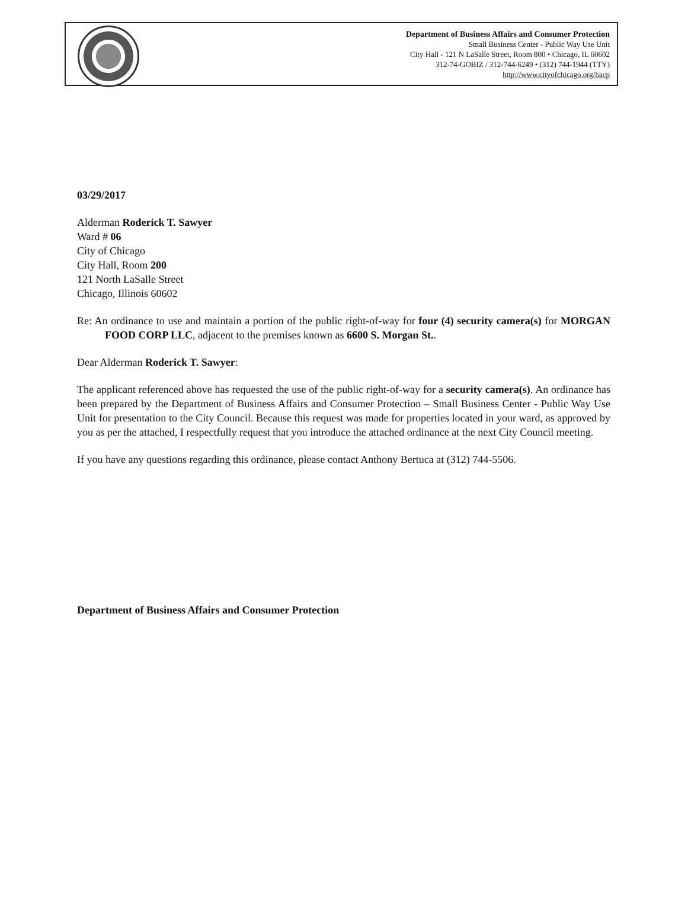Department of Business Affairs and Consumer Protection
Small Business Center - Public Way Use Unit
City Hall - 121 N LaSalle Street, Room 800 • Chicago, IL 60602
312-74-GOBIZ / 312-744-6249 • (312) 744-1944 (TTY)
http://www.cityofchicago.org/bacp
03/29/2017
Alderman Roderick T. Sawyer
Ward # 06
City of Chicago
City Hall, Room 200
121 North LaSalle Street
Chicago, Illinois 60602
Re: An ordinance to use and maintain a portion of the public right-of-way for four (4) security camera(s) for MORGAN FOOD CORP LLC, adjacent to the premises known as 6600 S. Morgan St..
Dear Alderman Roderick T. Sawyer:
The applicant referenced above has requested the use of the public right-of-way for a security camera(s). An ordinance has been prepared by the Department of Business Affairs and Consumer Protection – Small Business Center - Public Way Use Unit for presentation to the City Council. Because this request was made for properties located in your ward, as approved by you as per the attached, I respectfully request that you introduce the attached ordinance at the next City Council meeting.
If you have any questions regarding this ordinance, please contact Anthony Bertuca at (312) 744-5506.
Department of Business Affairs and Consumer Protection